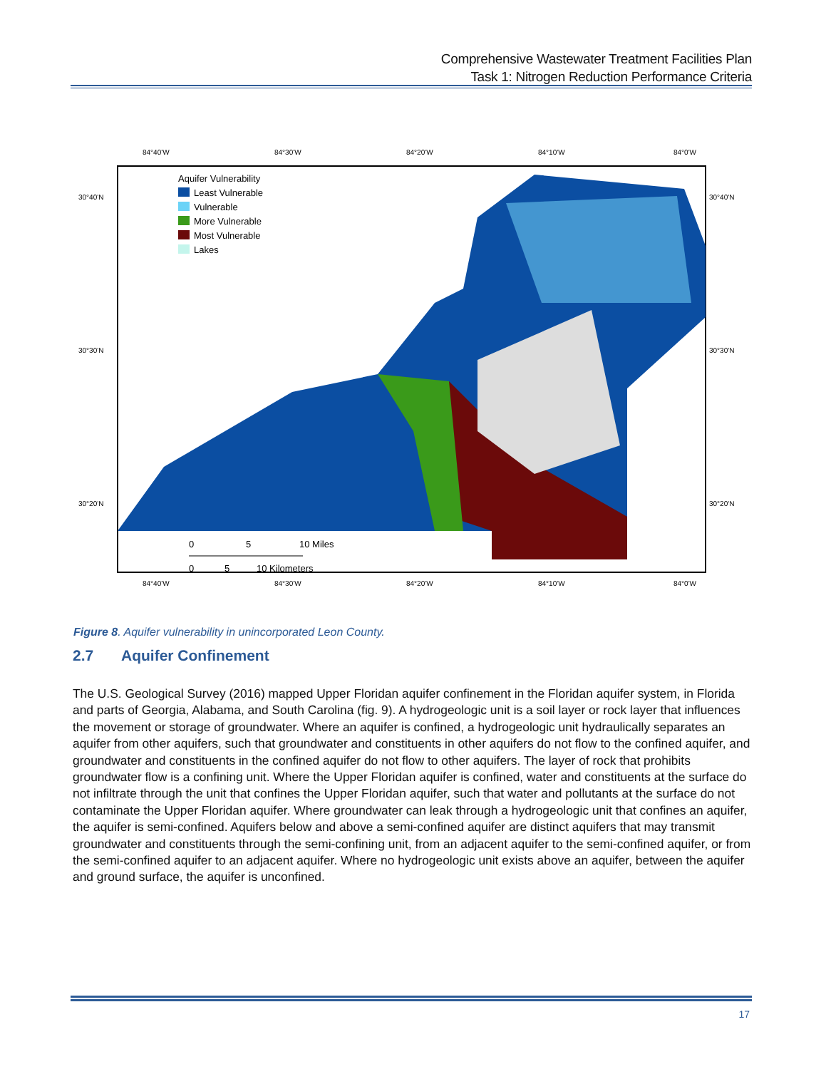Comprehensive Wastewater Treatment Facilities Plan
Task 1: Nitrogen Reduction Performance Criteria
Aquifer Vulnerability
Least Vulnerable
Vulnerable
More Vulnerable
Most Vulnerable
Lakes
84°40'W
84°30'W
84°20'W
84°10'W
84°0'W
30°40'N
30°30'N
30°20'N
30°40'N
30°30'N
30°20'N
0
5
10 Miles
0
5
10 Kilometers
84°40'W
84°30'W
84°20'W
84°10'W
84°0'W
Figure 8. Aquifer vulnerability in unincorporated Leon County.
2.7 Aquifer Confinement
The U.S. Geological Survey (2016) mapped Upper Floridan aquifer confinement in the Floridan aquifer system, in Florida and parts of Georgia, Alabama, and South Carolina (fig. 9). A hydrogeologic unit is a soil layer or rock layer that influences the movement or storage of groundwater. Where an aquifer is confined, a hydrogeologic unit hydraulically separates an aquifer from other aquifers, such that groundwater and constituents in other aquifers do not flow to the confined aquifer, and groundwater and constituents in the confined aquifer do not flow to other aquifers. The layer of rock that prohibits groundwater flow is a confining unit. Where the Upper Floridan aquifer is confined, water and constituents at the surface do not infiltrate through the unit that confines the Upper Floridan aquifer, such that water and pollutants at the surface do not contaminate the Upper Floridan aquifer. Where groundwater can leak through a hydrogeologic unit that confines an aquifer, the aquifer is semi-confined. Aquifers below and above a semi-confined aquifer are distinct aquifers that may transmit groundwater and constituents through the semi-confining unit, from an adjacent aquifer to the semi-confined aquifer, or from the semi-confined aquifer to an adjacent aquifer. Where no hydrogeologic unit exists above an aquifer, between the aquifer and ground surface, the aquifer is unconfined.
17